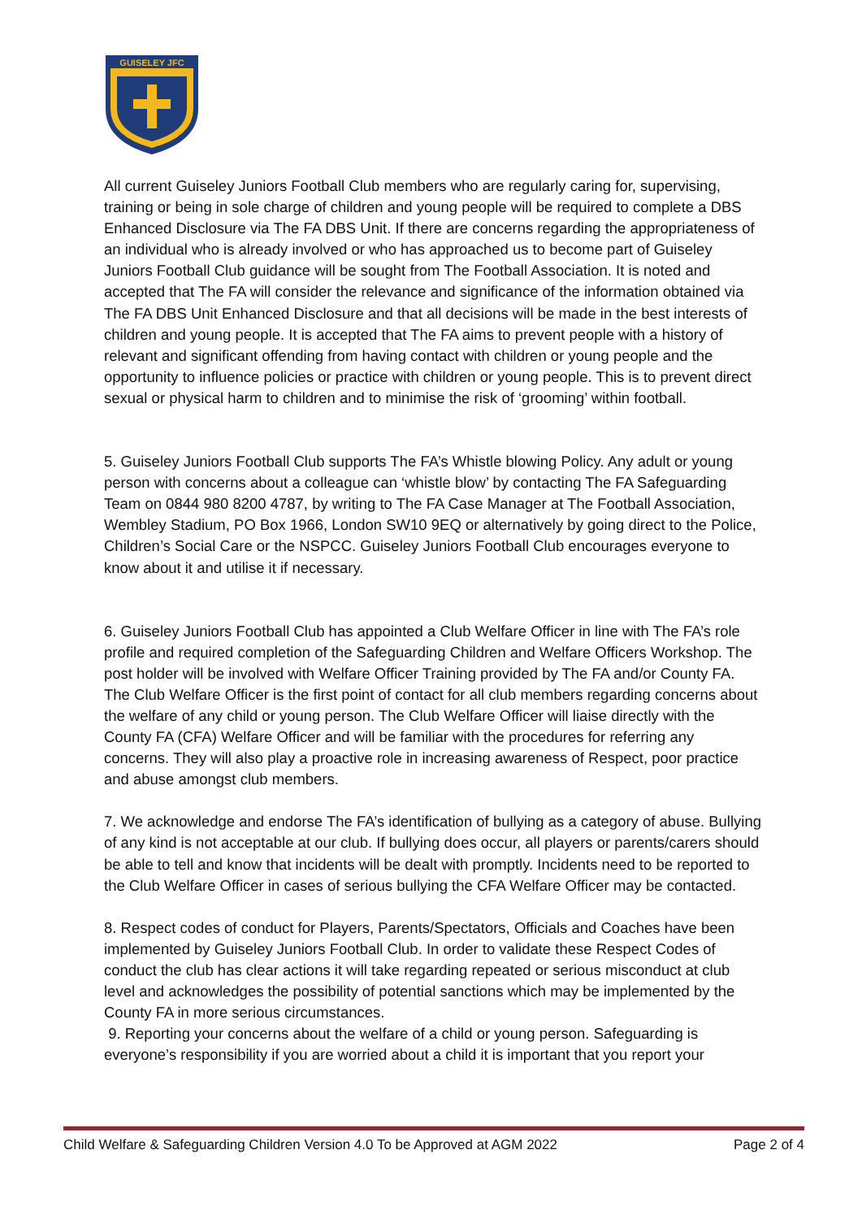GUISELEY JFC
All current Guiseley Juniors Football Club members who are regularly caring for, supervising, training or being in sole charge of children and young people will be required to complete a DBS Enhanced Disclosure via The FA DBS Unit. If there are concerns regarding the appropriateness of an individual who is already involved or who has approached us to become part of Guiseley Juniors Football Club guidance will be sought from The Football Association. It is noted and accepted that The FA will consider the relevance and significance of the information obtained via The FA DBS Unit Enhanced Disclosure and that all decisions will be made in the best interests of children and young people. It is accepted that The FA aims to prevent people with a history of relevant and significant offending from having contact with children or young people and the opportunity to influence policies or practice with children or young people. This is to prevent direct sexual or physical harm to children and to minimise the risk of ‘grooming’ within football.
5. Guiseley Juniors Football Club supports The FA’s Whistle blowing Policy. Any adult or young person with concerns about a colleague can ‘whistle blow’ by contacting The FA Safeguarding Team on 0844 980 8200 4787, by writing to The FA Case Manager at The Football Association, Wembley Stadium, PO Box 1966, London SW10 9EQ or alternatively by going direct to the Police, Children’s Social Care or the NSPCC. Guiseley Juniors Football Club encourages everyone to know about it and utilise it if necessary.
6. Guiseley Juniors Football Club has appointed a Club Welfare Officer in line with The FA’s role profile and required completion of the Safeguarding Children and Welfare Officers Workshop. The post holder will be involved with Welfare Officer Training provided by The FA and/or County FA. The Club Welfare Officer is the first point of contact for all club members regarding concerns about the welfare of any child or young person. The Club Welfare Officer will liaise directly with the County FA (CFA) Welfare Officer and will be familiar with the procedures for referring any concerns. They will also play a proactive role in increasing awareness of Respect, poor practice and abuse amongst club members.
7. We acknowledge and endorse The FA’s identification of bullying as a category of abuse. Bullying of any kind is not acceptable at our club. If bullying does occur, all players or parents/carers should be able to tell and know that incidents will be dealt with promptly. Incidents need to be reported to the Club Welfare Officer in cases of serious bullying the CFA Welfare Officer may be contacted.
8. Respect codes of conduct for Players, Parents/Spectators, Officials and Coaches have been implemented by Guiseley Juniors Football Club. In order to validate these Respect Codes of conduct the club has clear actions it will take regarding repeated or serious misconduct at club level and acknowledges the possibility of potential sanctions which may be implemented by the County FA in more serious circumstances.
9. Reporting your concerns about the welfare of a child or young person. Safeguarding is everyone’s responsibility if you are worried about a child it is important that you report your
Child Welfare & Safeguarding Children Version 4.0 To be Approved at AGM 2022 Page 2 of 4